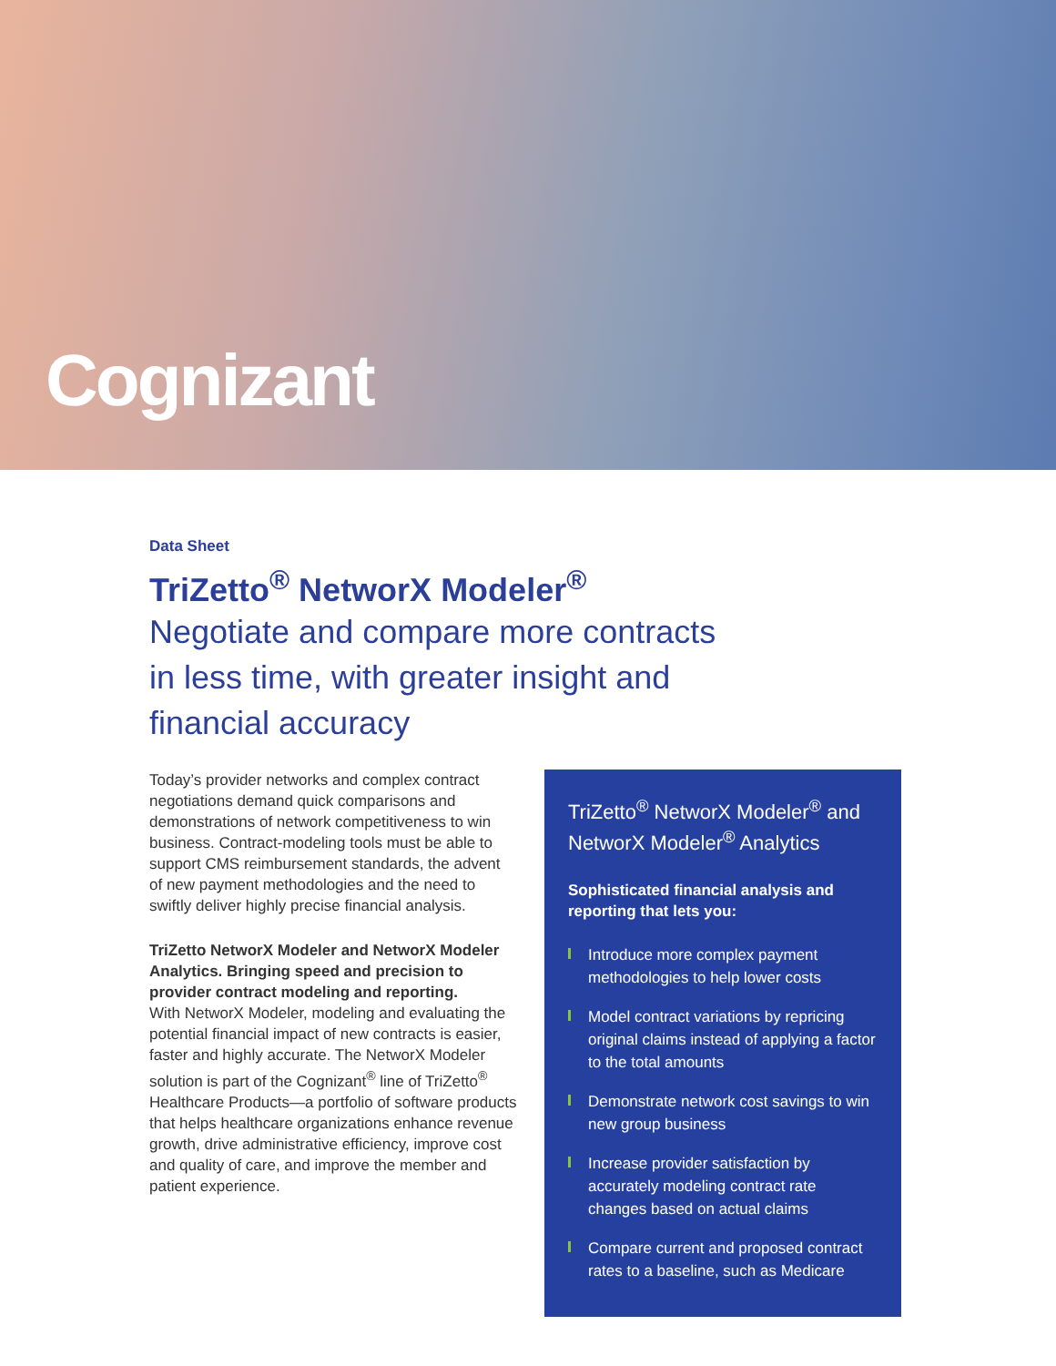Cognizant
Data Sheet
TriZetto<sup>®</sup> NetworX Modeler<sup>®</sup>
Negotiate and compare more contracts
in less time, with greater insight and
financial accuracy
Today’s provider networks and complex contract negotiations demand quick comparisons and demonstrations of network competitiveness to win business. Contract-modeling tools must be able to support CMS reimbursement standards, the advent of new payment methodologies and the need to swiftly deliver highly precise financial analysis.
TriZetto NetworX Modeler and NetworX Modeler Analytics. Bringing speed and precision to provider contract modeling and reporting.
With NetworX Modeler, modeling and evaluating the potential financial impact of new contracts is easier, faster and highly accurate. The NetworX Modeler solution is part of the Cognizant<sup>®</sup> line of TriZetto<sup>®</sup> Healthcare Products—a portfolio of software products that helps healthcare organizations enhance revenue growth, drive administrative efficiency, improve cost and quality of care, and improve the member and patient experience.
TriZetto<sup>®</sup> NetworX Modeler<sup>®</sup> and NetworX Modeler<sup>®</sup> Analytics
Sophisticated financial analysis and reporting that lets you:
Introduce more complex payment methodologies to help lower costs
Model contract variations by repricing original claims instead of applying a factor to the total amounts
Demonstrate network cost savings to win new group business
Increase provider satisfaction by accurately modeling contract rate changes based on actual claims
Compare current and proposed contract rates to a baseline, such as Medicare